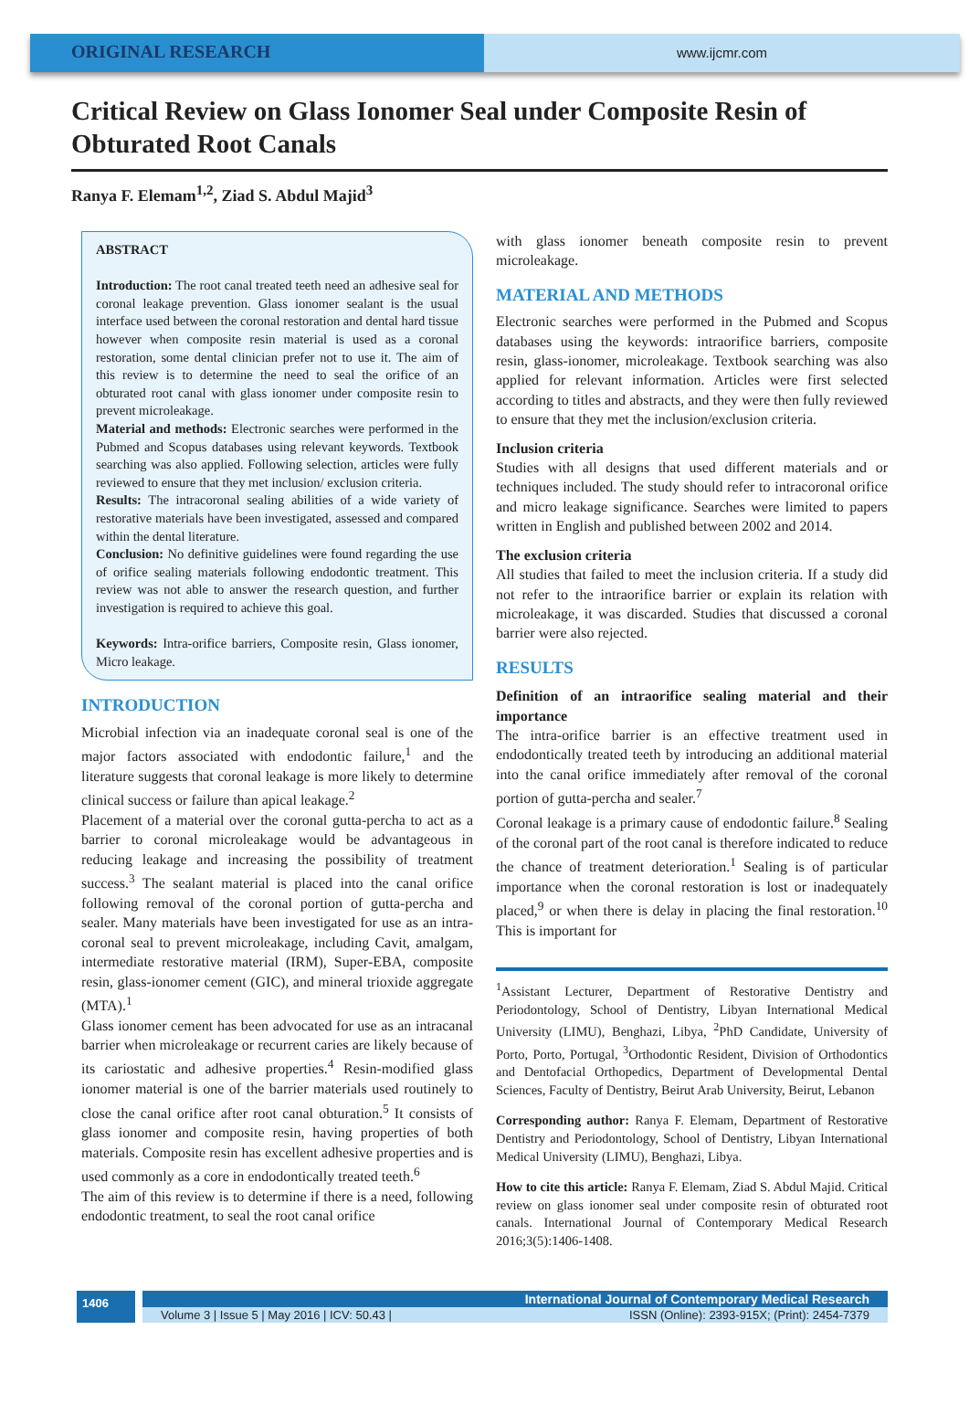ORIGINAL RESEARCH
www.ijcmr.com
Critical Review on Glass Ionomer Seal under Composite Resin of Obturated Root Canals
Ranya F. Elemam<sup>1,2</sup>, Ziad S. Abdul Majid<sup>3</sup>
ABSTRACT
Introduction: The root canal treated teeth need an adhesive seal for coronal leakage prevention. Glass ionomer sealant is the usual interface used between the coronal restoration and dental hard tissue however when composite resin material is used as a coronal restoration, some dental clinician prefer not to use it. The aim of this review is to determine the need to seal the orifice of an obturated root canal with glass ionomer under composite resin to prevent microleakage.
Material and methods: Electronic searches were performed in the Pubmed and Scopus databases using relevant keywords. Textbook searching was also applied. Following selection, articles were fully reviewed to ensure that they met inclusion/ exclusion criteria.
Results: The intracoronal sealing abilities of a wide variety of restorative materials have been investigated, assessed and compared within the dental literature.
Conclusion: No definitive guidelines were found regarding the use of orifice sealing materials following endodontic treatment. This review was not able to answer the research question, and further investigation is required to achieve this goal.
Keywords: Intra-orifice barriers, Composite resin, Glass ionomer, Micro leakage.
INTRODUCTION
Microbial infection via an inadequate coronal seal is one of the major factors associated with endodontic failure,<sup>1</sup> and the literature suggests that coronal leakage is more likely to determine clinical success or failure than apical leakage.<sup>2</sup>
Placement of a material over the coronal gutta-percha to act as a barrier to coronal microleakage would be advantageous in reducing leakage and increasing the possibility of treatment success.<sup>3</sup> The sealant material is placed into the canal orifice following removal of the coronal portion of gutta-percha and sealer. Many materials have been investigated for use as an intra-coronal seal to prevent microleakage, including Cavit, amalgam, intermediate restorative material (IRM), Super-EBA, composite resin, glass-ionomer cement (GIC), and mineral trioxide aggregate (MTA).<sup>1</sup>
Glass ionomer cement has been advocated for use as an intracanal barrier when microleakage or recurrent caries are likely because of its cariostatic and adhesive properties.<sup>4</sup> Resin-modified glass ionomer material is one of the barrier materials used routinely to close the canal orifice after root canal obturation.<sup>5</sup> It consists of glass ionomer and composite resin, having properties of both materials. Composite resin has excellent adhesive properties and is used commonly as a core in endodontically treated teeth.<sup>6</sup>
The aim of this review is to determine if there is a need, following endodontic treatment, to seal the root canal orifice
with glass ionomer beneath composite resin to prevent microleakage.
MATERIAL AND METHODS
Electronic searches were performed in the Pubmed and Scopus databases using the keywords: intraorifice barriers, composite resin, glass-ionomer, microleakage. Textbook searching was also applied for relevant information. Articles were first selected according to titles and abstracts, and they were then fully reviewed to ensure that they met the inclusion/exclusion criteria.
Inclusion criteria
Studies with all designs that used different materials and or techniques included. The study should refer to intracoronal orifice and micro leakage significance. Searches were limited to papers written in English and published between 2002 and 2014.
The exclusion criteria
All studies that failed to meet the inclusion criteria. If a study did not refer to the intraorifice barrier or explain its relation with microleakage, it was discarded. Studies that discussed a coronal barrier were also rejected.
RESULTS
Definition of an intraorifice sealing material and their importance
The intra-orifice barrier is an effective treatment used in endodontically treated teeth by introducing an additional material into the canal orifice immediately after removal of the coronal portion of gutta-percha and sealer.<sup>7</sup>
Coronal leakage is a primary cause of endodontic failure.<sup>8</sup> Sealing of the coronal part of the root canal is therefore indicated to reduce the chance of treatment deterioration.<sup>1</sup> Sealing is of particular importance when the coronal restoration is lost or inadequately placed,<sup>9</sup> or when there is delay in placing the final restoration.<sup>10</sup> This is important for
<sup>1</sup> Assistant Lecturer, Department of Restorative Dentistry and Periodontology, School of Dentistry, Libyan International Medical University (LIMU), Benghazi, Libya, <sup>2</sup>PhD Candidate, University of Porto, Porto, Portugal, <sup>3</sup>Orthodontic Resident, Division of Orthodontics and Dentofacial Orthopedics, Department of Developmental Dental Sciences, Faculty of Dentistry, Beirut Arab University, Beirut, Lebanon
Corresponding author: Ranya F. Elemam, Department of Restorative Dentistry and Periodontology, School of Dentistry, Libyan International Medical University (LIMU), Benghazi, Libya.
How to cite this article: Ranya F. Elemam, Ziad S. Abdul Majid. Critical review on glass ionomer seal under composite resin of obturated root canals. International Journal of Contemporary Medical Research 2016;3(5):1406-1408.
1406
International Journal of Contemporary Medical Research
Volume 3 | Issue 5 | May 2016 | ICV: 50.43 | ISSN (Online): 2393-915X; (Print): 2454-7379